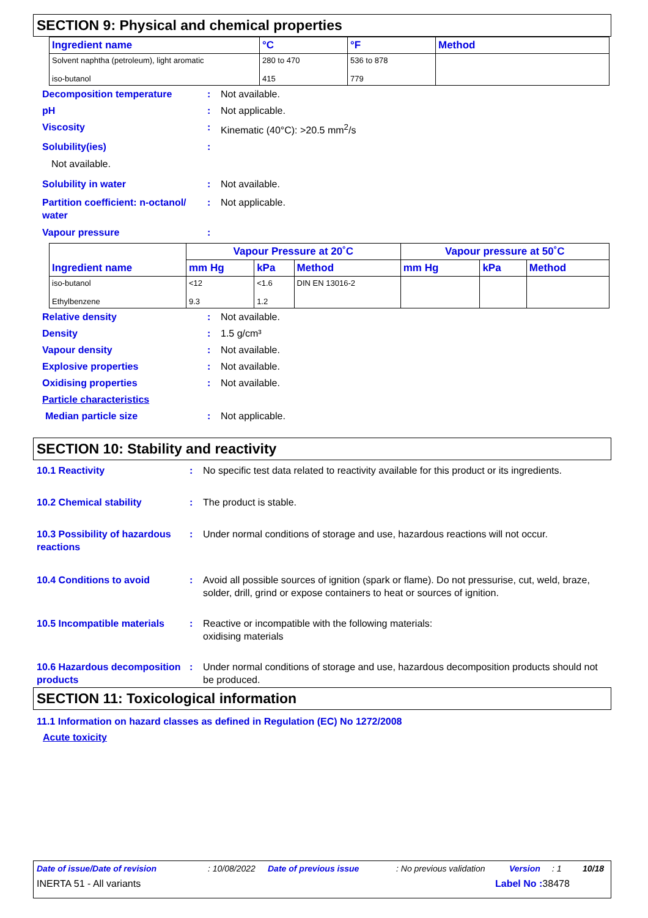SECTION 9: Physical and chemical properties
| Ingredient name | °C | °F | Method |
| --- | --- | --- | --- |
| Solvent naphtha (petroleum), light aromatic iso-butanol | 280 to 470 415 | 536 to 878 779 | |
Decomposition temperature : Not available.
pH : Not applicable.
Viscosity : Kinematic (40°C): >20.5 mm<sup>2</sup>/s
Solubility(ies) :
Not available.
Solubility in water : Not available.
Partition coefficient: n-octanol/ water
: Not applicable.
Vapour pressure :
| Ingredient name | Vapour Pressure at 20˚C | | | Vapour pressure at 50˚C | | |
| --- | --- | --- | --- | --- | --- | --- |
| | mm Hg | kPa | Method | mm Hg | kPa | Method |
| iso-butanol Ethylbenzene | <12 9.3 | <1.6 1.2 | DIN EN 13016-2 | | | |
Relative density : Not available.
Density : 1.5 g/cm³
Vapour density : Not available.
Explosive properties : Not available.
Oxidising properties : Not available.
Particle characteristics
Median particle size : Not applicable.
SECTION 10: Stability and reactivity
10.1 Reactivity : No specific test data related to reactivity available for this product or its ingredients.
10.2 Chemical stability : The product is stable.
10.3 Possibility of hazardous reactions
: Under normal conditions of storage and use, hazardous reactions will not occur.
10.4 Conditions to avoid : Avoid all possible sources of ignition (spark or flame). Do not pressurise, cut, weld, braze, solder, drill, grind or expose containers to heat or sources of ignition.
10.5 Incompatible materials
: Reactive or incompatible with the following materials:
oxidising materials
10.6 Hazardous decomposition products
: Under normal conditions of storage and use, hazardous decomposition products should not be produced.
SECTION 11: Toxicological information
11.1 Information on hazard classes as defined in Regulation (EC) No 1272/2008
Acute toxicity
Date of issue/Date of revision: 10/08/2022 Date of previous issue: No previous validation Version: 1 10/18
INERTA 51 - All variants Label No : 38478